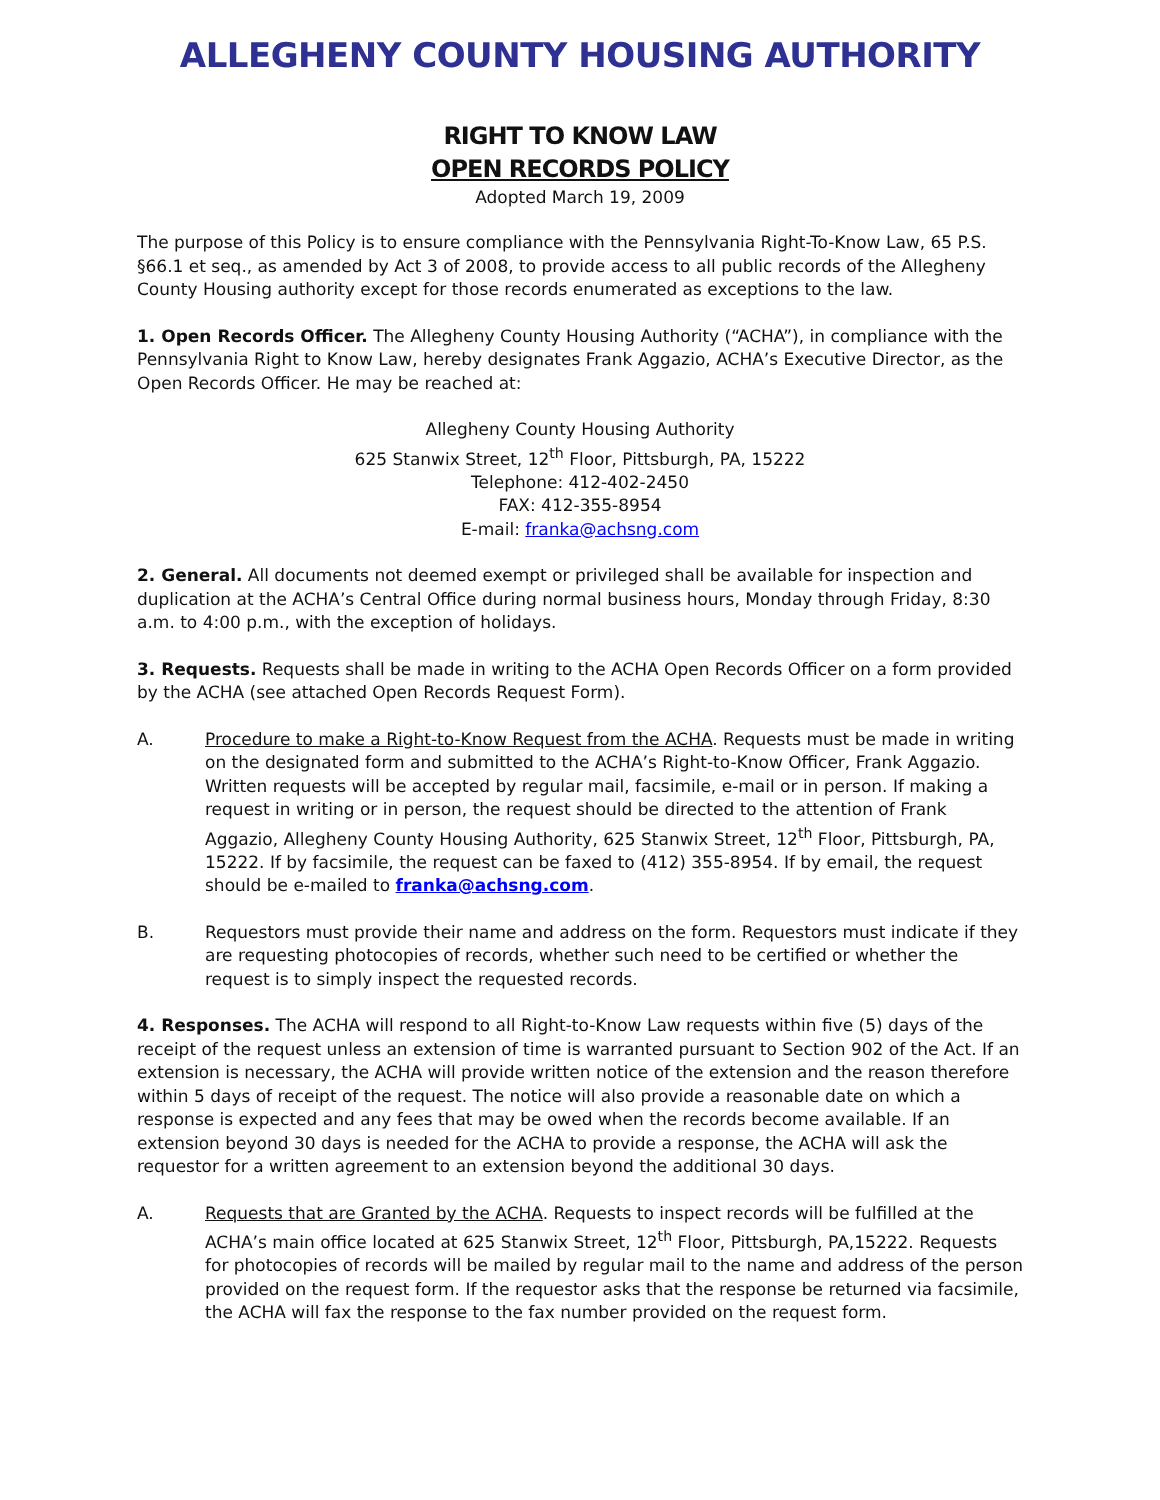ALLEGHENY COUNTY HOUSING AUTHORITY
RIGHT TO KNOW LAW
OPEN RECORDS POLICY
Adopted March 19, 2009
The purpose of this Policy is to ensure compliance with the Pennsylvania Right-To-Know Law, 65 P.S. §66.1 et seq., as amended by Act 3 of 2008, to provide access to all public records of the Allegheny County Housing authority except for those records enumerated as exceptions to the law.
1. Open Records Officer. The Allegheny County Housing Authority (“ACHA”), in compliance with the Pennsylvania Right to Know Law, hereby designates Frank Aggazio, ACHA’s Executive Director, as the Open Records Officer. He may be reached at:
Allegheny County Housing Authority
625 Stanwix Street, 12<sup>th</sup> Floor, Pittsburgh, PA, 15222
Telephone: 412-402-2450
FAX: 412-355-8954
E-mail: franka@achsng.com
2. General. All documents not deemed exempt or privileged shall be available for inspection and duplication at the ACHA’s Central Office during normal business hours, Monday through Friday, 8:30 a.m. to 4:00 p.m., with the exception of holidays.
3. Requests. Requests shall be made in writing to the ACHA Open Records Officer on a form provided by the ACHA (see attached Open Records Request Form).
A. Procedure to make a Right-to-Know Request from the ACHA. Requests must be made in writing on the designated form and submitted to the ACHA’s Right-to-Know Officer, Frank Aggazio. Written requests will be accepted by regular mail, facsimile, e-mail or in person. If making a request in writing or in person, the request should be directed to the attention of Frank Aggazio, Allegheny County Housing Authority, 625 Stanwix Street, 12<sup>th</sup> Floor, Pittsburgh, PA, 15222. If by facsimile, the request can be faxed to (412) 355-8954. If by email, the request should be e-mailed to franka@achsng.com.
B. Requestors must provide their name and address on the form. Requestors must indicate if they are requesting photocopies of records, whether such need to be certified or whether the request is to simply inspect the requested records.
4. Responses. The ACHA will respond to all Right-to-Know Law requests within five (5) days of the receipt of the request unless an extension of time is warranted pursuant to Section 902 of the Act. If an extension is necessary, the ACHA will provide written notice of the extension and the reason therefore within 5 days of receipt of the request. The notice will also provide a reasonable date on which a response is expected and any fees that may be owed when the records become available. If an extension beyond 30 days is needed for the ACHA to provide a response, the ACHA will ask the requestor for a written agreement to an extension beyond the additional 30 days.
A. Requests that are Granted by the ACHA. Requests to inspect records will be fulfilled at the ACHA’s main office located at 625 Stanwix Street, 12<sup>th</sup> Floor, Pittsburgh, PA,15222. Requests for photocopies of records will be mailed by regular mail to the name and address of the person provided on the request form. If the requestor asks that the response be returned via facsimile, the ACHA will fax the response to the fax number provided on the request form.